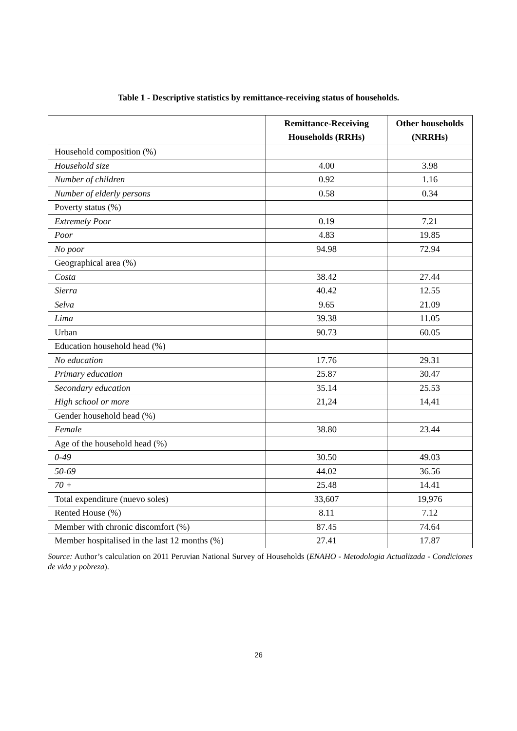Table 1 - Descriptive statistics by remittance-receiving status of households.
| | Remittance-Receiving Households (RRHs) | Other households (NRRHs) |
| --- | --- | --- |
| Household composition (%) | | |
| Household size | 4.00 | 3.98 |
| Number of children | 0.92 | 1.16 |
| Number of elderly persons | 0.58 | 0.34 |
| Poverty status (%) | | |
| Extremely Poor | 0.19 | 7.21 |
| Poor | 4.83 | 19.85 |
| No poor | 94.98 | 72.94 |
| Geographical area (%) | | |
| Costa | 38.42 | 27.44 |
| Sierra | 40.42 | 12.55 |
| Selva | 9.65 | 21.09 |
| Lima | 39.38 | 11.05 |
| Urban | 90.73 | 60.05 |
| Education household head (%) | | |
| No education | 17.76 | 29.31 |
| Primary education | 25.87 | 30.47 |
| Secondary education | 35.14 | 25.53 |
| High school or more | 21,24 | 14,41 |
| Gender household head (%) | | |
| Female | 38.80 | 23.44 |
| Age of the household head (%) | | |
| 0-49 | 30.50 | 49.03 |
| 50-69 | 44.02 | 36.56 |
| 70 + | 25.48 | 14.41 |
| Total expenditure (nuevo soles) | 33,607 | 19,976 |
| Rented House (%) | 8.11 | 7.12 |
| Member with chronic discomfort (%) | 87.45 | 74.64 |
| Member hospitalised in the last 12 months (%) | 27.41 | 17.87 |
Source: Author’s calculation on 2011 Peruvian National Survey of Households (ENAHO - Metodologia Actualizada - Condiciones de vida y pobreza).
26